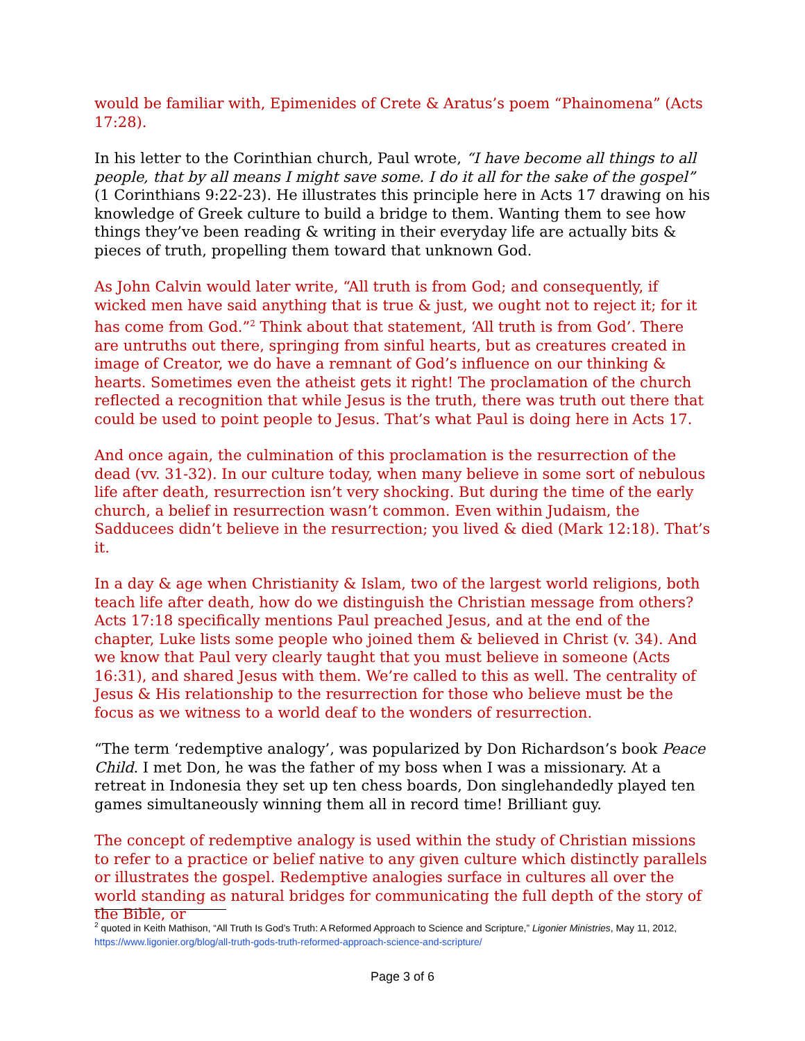would be familiar with, Epimenides of Crete & Aratus’s poem “Phainomena” (Acts 17:28).
In his letter to the Corinthian church, Paul wrote, “I have become all things to all people, that by all means I might save some. I do it all for the sake of the gospel” (1 Corinthians 9:22-23). He illustrates this principle here in Acts 17 drawing on his knowledge of Greek culture to build a bridge to them. Wanting them to see how things they’ve been reading & writing in their everyday life are actually bits & pieces of truth, propelling them toward that unknown God.
As John Calvin would later write, “All truth is from God; and consequently, if wicked men have said anything that is true & just, we ought not to reject it; for it has come from God.”<sup>2</sup> Think about that statement, ‘All truth is from God’. There are untruths out there, springing from sinful hearts, but as creatures created in image of Creator, we do have a remnant of God’s influence on our thinking & hearts. Sometimes even the atheist gets it right! The proclamation of the church reflected a recognition that while Jesus is the truth, there was truth out there that could be used to point people to Jesus. That’s what Paul is doing here in Acts 17.
And once again, the culmination of this proclamation is the resurrection of the dead (vv. 31-32). In our culture today, when many believe in some sort of nebulous life after death, resurrection isn’t very shocking. But during the time of the early church, a belief in resurrection wasn’t common. Even within Judaism, the Sadducees didn’t believe in the resurrection; you lived & died (Mark 12:18). That’s it.
In a day & age when Christianity & Islam, two of the largest world religions, both teach life after death, how do we distinguish the Christian message from others? Acts 17:18 specifically mentions Paul preached Jesus, and at the end of the chapter, Luke lists some people who joined them & believed in Christ (v. 34). And we know that Paul very clearly taught that you must believe in someone (Acts 16:31), and shared Jesus with them. We’re called to this as well. The centrality of Jesus & His relationship to the resurrection for those who believe must be the focus as we witness to a world deaf to the wonders of resurrection.
“The term ‘redemptive analogy’, was popularized by Don Richardson’s book Peace Child. I met Don, he was the father of my boss when I was a missionary. At a retreat in Indonesia they set up ten chess boards, Don singlehandedly played ten games simultaneously winning them all in record time! Brilliant guy.
The concept of redemptive analogy is used within the study of Christian missions to refer to a practice or belief native to any given culture which distinctly parallels or illustrates the gospel. Redemptive analogies surface in cultures all over the world standing as natural bridges for communicating the full depth of the story of the Bible, or
<sup>2</sup> quoted in Keith Mathison, “All Truth Is God’s Truth: A Reformed Approach to Science and Scripture,” Ligonier Ministries, May 11, 2012, https://www.ligonier.org/blog/all-truth-gods-truth-reformed-approach-science-and-scripture/
Page 3 of 6